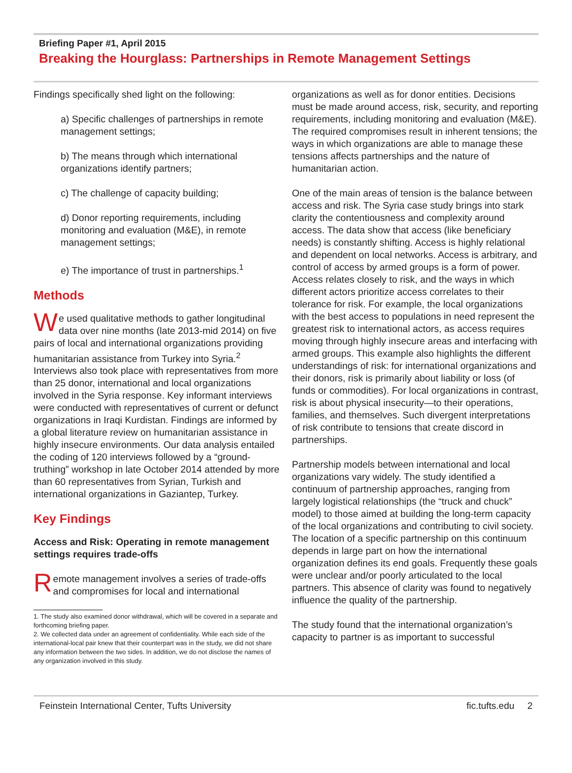Briefing Paper #1, April 2015
Breaking the Hourglass: Partnerships in Remote Management Settings
Findings specifically shed light on the following:
a) Specific challenges of partnerships in remote management settings;
b) The means through which international organizations identify partners;
c) The challenge of capacity building;
d) Donor reporting requirements, including monitoring and evaluation (M&E), in remote management settings;
e) The importance of trust in partnerships.<sup>1</sup>
Methods
We used qualitative methods to gather longitudinal data over nine months (late 2013-mid 2014) on five pairs of local and international organizations providing humanitarian assistance from Turkey into Syria.<sup>2</sup> Interviews also took place with representatives from more than 25 donor, international and local organizations involved in the Syria response. Key informant interviews were conducted with representatives of current or defunct organizations in Iraqi Kurdistan. Findings are informed by a global literature review on humanitarian assistance in highly insecure environments. Our data analysis entailed the coding of 120 interviews followed by a “ground-truthing” workshop in late October 2014 attended by more than 60 representatives from Syrian, Turkish and international organizations in Gaziantep, Turkey.
Key Findings
Access and Risk: Operating in remote management settings requires trade-offs
Remote management involves a series of trade-offs and compromises for local and international
1. The study also examined donor withdrawal, which will be covered in a separate and forthcoming briefing paper.
2. We collected data under an agreement of confidentiality. While each side of the international-local pair knew that their counterpart was in the study, we did not share any information between the two sides. In addition, we do not disclose the names of any organization involved in this study.
organizations as well as for donor entities. Decisions must be made around access, risk, security, and reporting requirements, including monitoring and evaluation (M&E). The required compromises result in inherent tensions; the ways in which organizations are able to manage these tensions affects partnerships and the nature of humanitarian action.
One of the main areas of tension is the balance between access and risk. The Syria case study brings into stark clarity the contentiousness and complexity around access. The data show that access (like beneficiary needs) is constantly shifting. Access is highly relational and dependent on local networks. Access is arbitrary, and control of access by armed groups is a form of power. Access relates closely to risk, and the ways in which different actors prioritize access correlates to their tolerance for risk. For example, the local organizations with the best access to populations in need represent the greatest risk to international actors, as access requires moving through highly insecure areas and interfacing with armed groups. This example also highlights the different understandings of risk: for international organizations and their donors, risk is primarily about liability or loss (of funds or commodities). For local organizations in contrast, risk is about physical insecurity—to their operations, families, and themselves. Such divergent interpretations of risk contribute to tensions that create discord in partnerships.
Partnership models between international and local organizations vary widely. The study identified a continuum of partnership approaches, ranging from largely logistical relationships (the “truck and chuck” model) to those aimed at building the long-term capacity of the local organizations and contributing to civil society. The location of a specific partnership on this continuum depends in large part on how the international organization defines its end goals. Frequently these goals were unclear and/or poorly articulated to the local partners. This absence of clarity was found to negatively influence the quality of the partnership.
The study found that the international organization’s capacity to partner is as important to successful
Feinstein International Center, Tufts University fic.tufts.edu 2